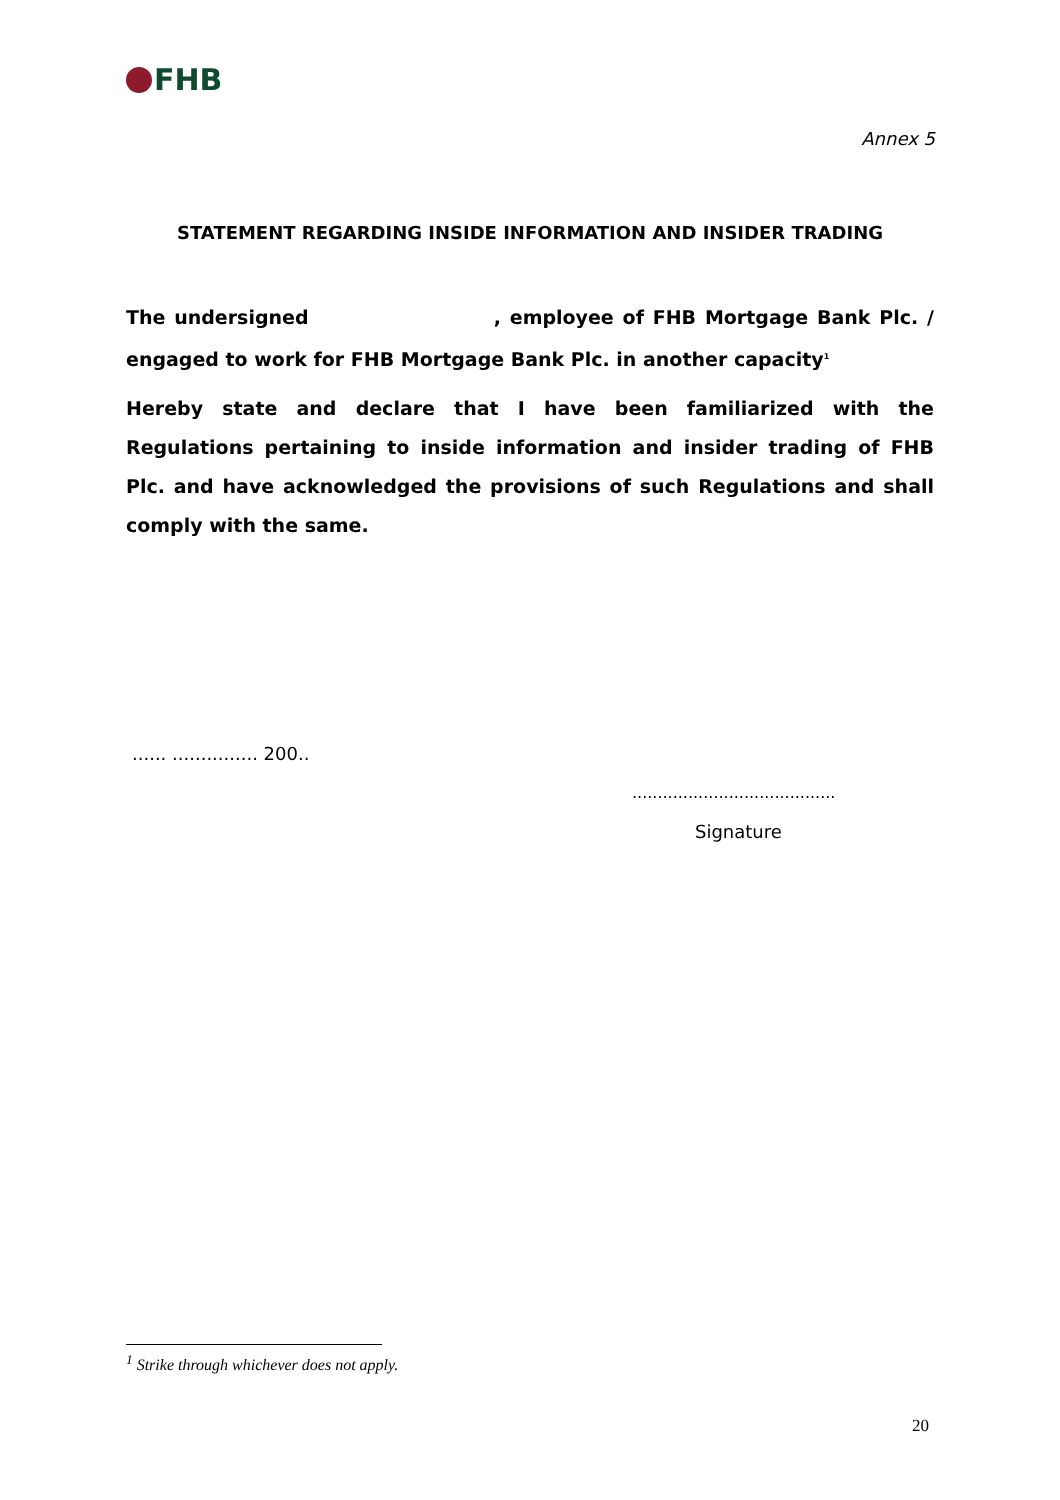FHB
Annex 5
STATEMENT REGARDING INSIDE INFORMATION AND INSIDER TRADING
The undersigned , employee of FHB Mortgage Bank Plc. / engaged to work for FHB Mortgage Bank Plc. in another capacity<sup>1</sup>
Hereby state and declare that I have been familiarized with the Regulations pertaining to inside information and insider trading of FHB Plc. and have acknowledged the provisions of such Regulations and shall comply with the same.
...... ............... 200..
........................................
Signature
<sup>1</sup> Strike through whichever does not apply.
20